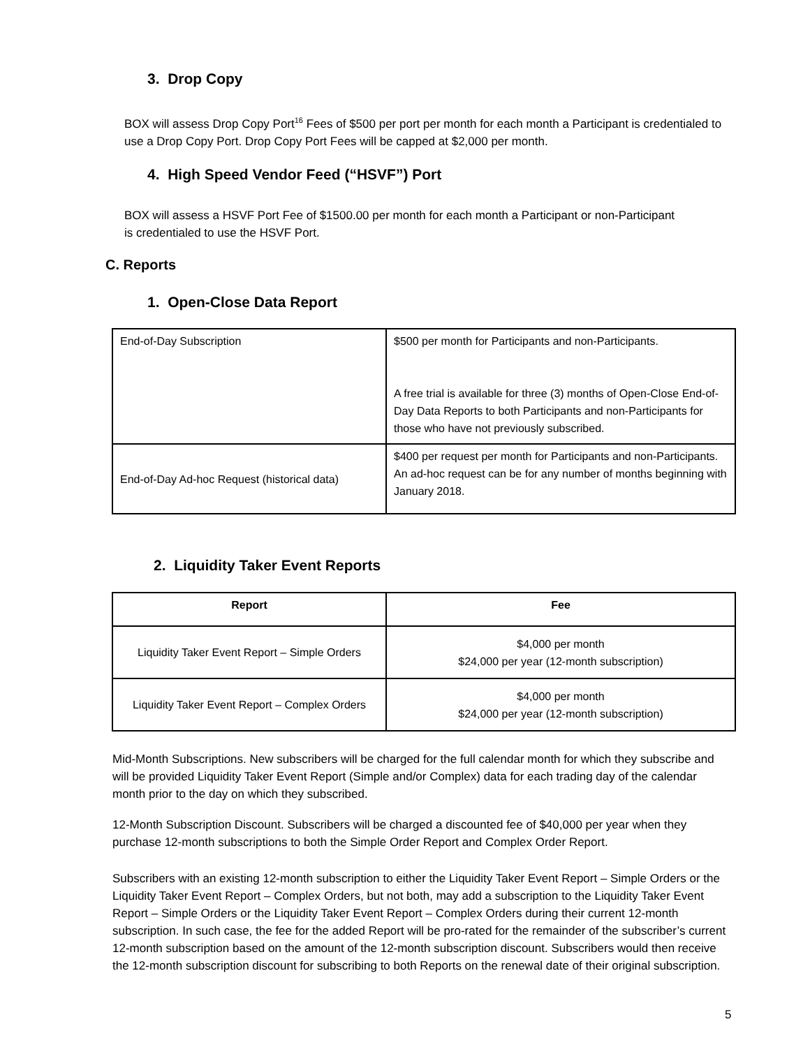3. Drop Copy
BOX will assess Drop Copy Port<sup>16</sup> Fees of $500 per port per month for each month a Participant is credentialed to use a Drop Copy Port. Drop Copy Port Fees will be capped at $2,000 per month.
4. High Speed Vendor Feed (“HSVF”) Port
BOX will assess a HSVF Port Fee of $1500.00 per month for each month a Participant or non-Participant is credentialed to use the HSVF Port.
C. Reports
1. Open-Close Data Report
| End-of-Day Subscription | $500 per month for Participants and non-Participants. A free trial is available for three (3) months of Open-Close End-of-Day Data Reports to both Participants and non-Participants for those who have not previously subscribed. |
| End-of-Day Ad-hoc Request (historical data) | $400 per request per month for Participants and non-Participants. An ad-hoc request can be for any number of months beginning with January 2018. |
2. Liquidity Taker Event Reports
| Report | Fee |
| --- | --- |
| Liquidity Taker Event Report – Simple Orders | $4,000 per month $24,000 per year (12-month subscription) |
| Liquidity Taker Event Report – Complex Orders | $4,000 per month $24,000 per year (12-month subscription) |
Mid-Month Subscriptions. New subscribers will be charged for the full calendar month for which they subscribe and will be provided Liquidity Taker Event Report (Simple and/or Complex) data for each trading day of the calendar month prior to the day on which they subscribed.
12-Month Subscription Discount. Subscribers will be charged a discounted fee of $40,000 per year when they purchase 12-month subscriptions to both the Simple Order Report and Complex Order Report.
Subscribers with an existing 12-month subscription to either the Liquidity Taker Event Report – Simple Orders or the Liquidity Taker Event Report – Complex Orders, but not both, may add a subscription to the Liquidity Taker Event Report – Simple Orders or the Liquidity Taker Event Report – Complex Orders during their current 12-month subscription. In such case, the fee for the added Report will be pro-rated for the remainder of the subscriber’s current 12-month subscription based on the amount of the 12-month subscription discount. Subscribers would then receive the 12-month subscription discount for subscribing to both Reports on the renewal date of their original subscription.
5